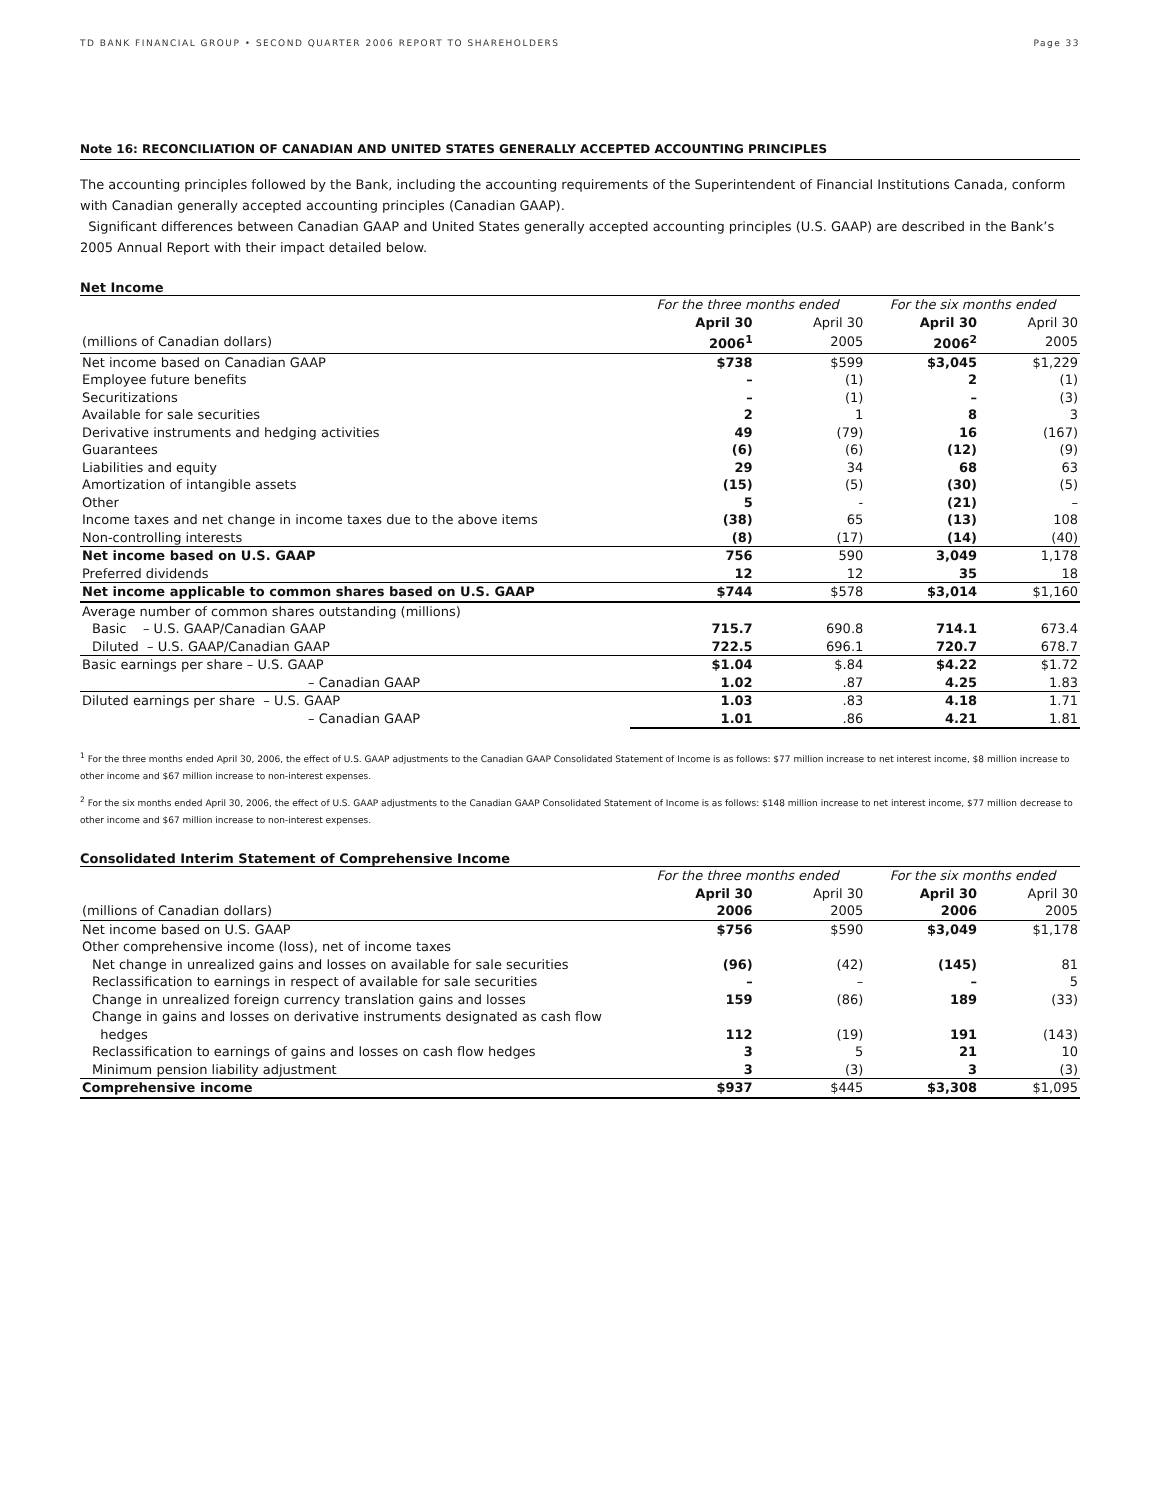TD BANK FINANCIAL GROUP • SECOND QUARTER 2006 REPORT TO SHAREHOLDERS Page 33
Note 16: RECONCILIATION OF CANADIAN AND UNITED STATES GENERALLY ACCEPTED ACCOUNTING PRINCIPLES
The accounting principles followed by the Bank, including the accounting requirements of the Superintendent of Financial Institutions Canada, conform with Canadian generally accepted accounting principles (Canadian GAAP).
Significant differences between Canadian GAAP and United States generally accepted accounting principles (U.S. GAAP) are described in the Bank’s 2005 Annual Report with their impact detailed below.
Net Income
| | For the three months ended | | For the six months ended | |
| | April 30 | April 30 | April 30 | April 30 |
| (millions of Canadian dollars) | 2006<sup>1</sup> | 2005 | 2006<sup>2</sup> | 2005 |
| Net income based on Canadian GAAP | $738 | $599 | $3,045 | $1,229 |
| Employee future benefits | – | (1) | 2 | (1) |
| Securitizations | – | (1) | – | (3) |
| Available for sale securities | 2 | 1 | 8 | 3 |
| Derivative instruments and hedging activities | 49 | (79) | 16 | (167) |
| Guarantees | (6) | (6) | (12) | (9) |
| Liabilities and equity | 29 | 34 | 68 | 63 |
| Amortization of intangible assets | (15) | (5) | (30) | (5) |
| Other | 5 | - | (21) | – |
| Income taxes and net change in income taxes due to the above items | (38) | 65 | (13) | 108 |
| Non-controlling interests | (8) | (17) | (14) | (40) |
| Net income based on U.S. GAAP | 756 | 590 | 3,049 | 1,178 |
| Preferred dividends | 12 | 12 | 35 | 18 |
| Net income applicable to common shares based on U.S. GAAP | $744 | $578 | $3,014 | $1,160 |
| Average number of common shares outstanding (millions) | | | | |
| Basic – U.S. GAAP/Canadian GAAP | 715.7 | 690.8 | 714.1 | 673.4 |
| Diluted – U.S. GAAP/Canadian GAAP | 722.5 | 696.1 | 720.7 | 678.7 |
| Basic earnings per share – U.S. GAAP | $1.04 | $.84 | $4.22 | $1.72 |
| – Canadian GAAP | 1.02 | .87 | 4.25 | 1.83 |
| Diluted earnings per share – U.S. GAAP | 1.03 | .83 | 4.18 | 1.71 |
| – Canadian GAAP | 1.01 | .86 | 4.21 | 1.81 |
<sup>1</sup> For the three months ended April 30, 2006, the effect of U.S. GAAP adjustments to the Canadian GAAP Consolidated Statement of Income is as follows: $77 million increase to net interest income, $8 million increase to other income and $67 million increase to non-interest expenses.
<sup>2</sup> For the six months ended April 30, 2006, the effect of U.S. GAAP adjustments to the Canadian GAAP Consolidated Statement of Income is as follows: $148 million increase to net interest income, $77 million decrease to other income and $67 million increase to non-interest expenses.
Consolidated Interim Statement of Comprehensive Income
| | For the three months ended | | For the six months ended | |
| | April 30 | April 30 | April 30 | April 30 |
| (millions of Canadian dollars) | 2006 | 2005 | 2006 | 2005 |
| Net income based on U.S. GAAP | $756 | $590 | $3,049 | $1,178 |
| Other comprehensive income (loss), net of income taxes | | | | |
| Net change in unrealized gains and losses on available for sale securities | (96) | (42) | (145) | 81 |
| Reclassification to earnings in respect of available for sale securities | – | – | – | 5 |
| Change in unrealized foreign currency translation gains and losses | 159 | (86) | 189 | (33) |
| Change in gains and losses on derivative instruments designated as cash flow hedges | 112 | (19) | 191 | (143) |
| Reclassification to earnings of gains and losses on cash flow hedges | 3 | 5 | 21 | 10 |
| Minimum pension liability adjustment | 3 | (3) | 3 | (3) |
| Comprehensive income | $937 | $445 | $3,308 | $1,095 |